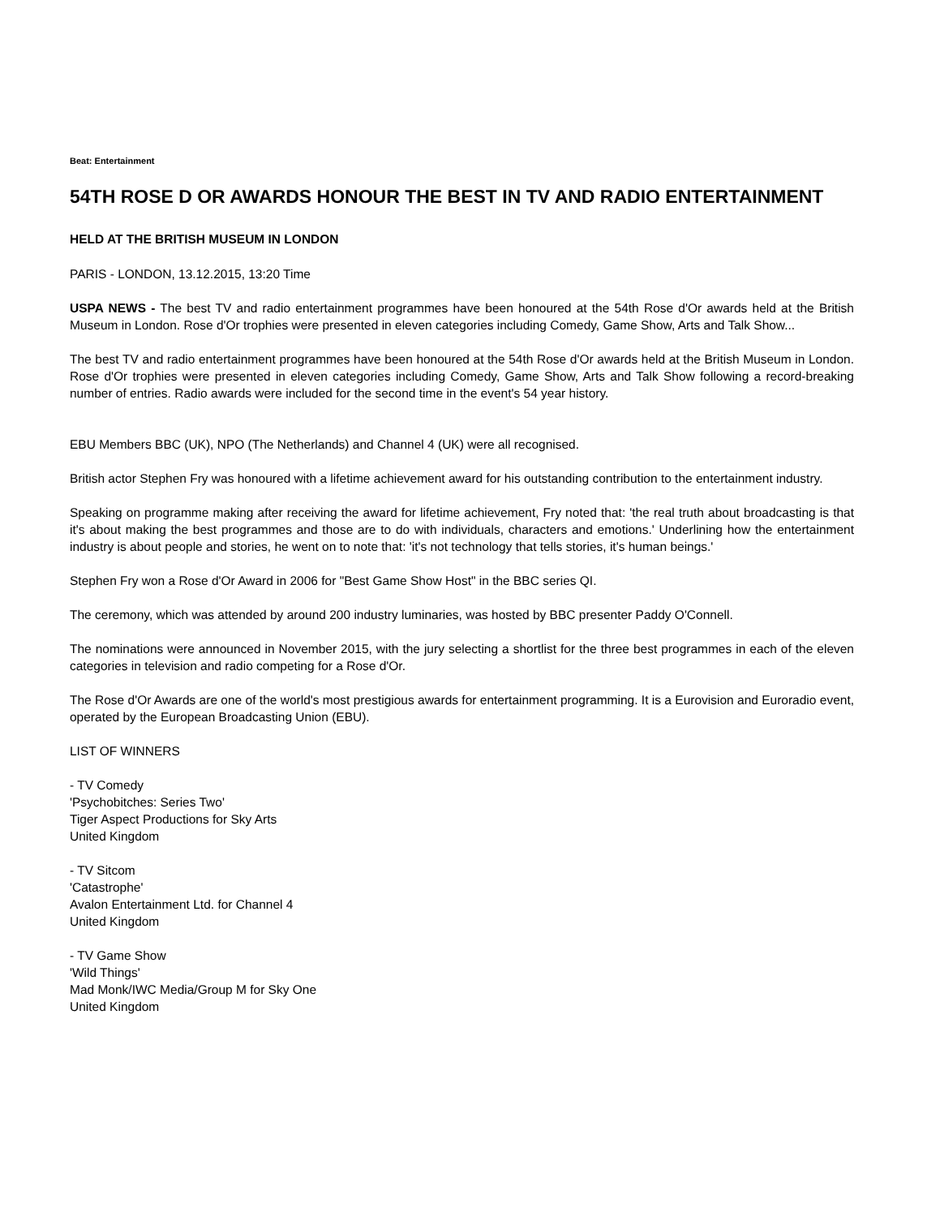Beat: Entertainment
54TH ROSE D OR AWARDS HONOUR THE BEST IN TV AND RADIO ENTERTAINMENT
HELD AT THE BRITISH MUSEUM IN LONDON
PARIS - LONDON, 13.12.2015, 13:20 Time
USPA NEWS - The best TV and radio entertainment programmes have been honoured at the 54th Rose d'Or awards held at the British Museum in London. Rose d'Or trophies were presented in eleven categories including Comedy, Game Show, Arts and Talk Show...
The best TV and radio entertainment programmes have been honoured at the 54th Rose d'Or awards held at the British Museum in London. Rose d'Or trophies were presented in eleven categories including Comedy, Game Show, Arts and Talk Show following a record-breaking number of entries. Radio awards were included for the second time in the event's 54 year history.
EBU Members BBC (UK), NPO (The Netherlands) and Channel 4 (UK) were all recognised.
British actor Stephen Fry was honoured with a lifetime achievement award for his outstanding contribution to the entertainment industry.
Speaking on programme making after receiving the award for lifetime achievement, Fry noted that: 'the real truth about broadcasting is that it's about making the best programmes and those are to do with individuals, characters and emotions.' Underlining how the entertainment industry is about people and stories, he went on to note that: 'it's not technology that tells stories, it's human beings.'
Stephen Fry won a Rose d'Or Award in 2006 for "Best Game Show Host" in the BBC series QI.
The ceremony, which was attended by around 200 industry luminaries, was hosted by BBC presenter Paddy O'Connell.
The nominations were announced in November 2015, with the jury selecting a shortlist for the three best programmes in each of the eleven categories in television and radio competing for a Rose d'Or.
The Rose d'Or Awards are one of the world's most prestigious awards for entertainment programming. It is a Eurovision and Euroradio event, operated by the European Broadcasting Union (EBU).
LIST OF WINNERS
- TV Comedy
'Psychobitches: Series Two'
Tiger Aspect Productions for Sky Arts
United Kingdom
- TV Sitcom
'Catastrophe'
Avalon Entertainment Ltd. for Channel 4
United Kingdom
- TV Game Show
'Wild Things'
Mad Monk/IWC Media/Group M for Sky One
United Kingdom